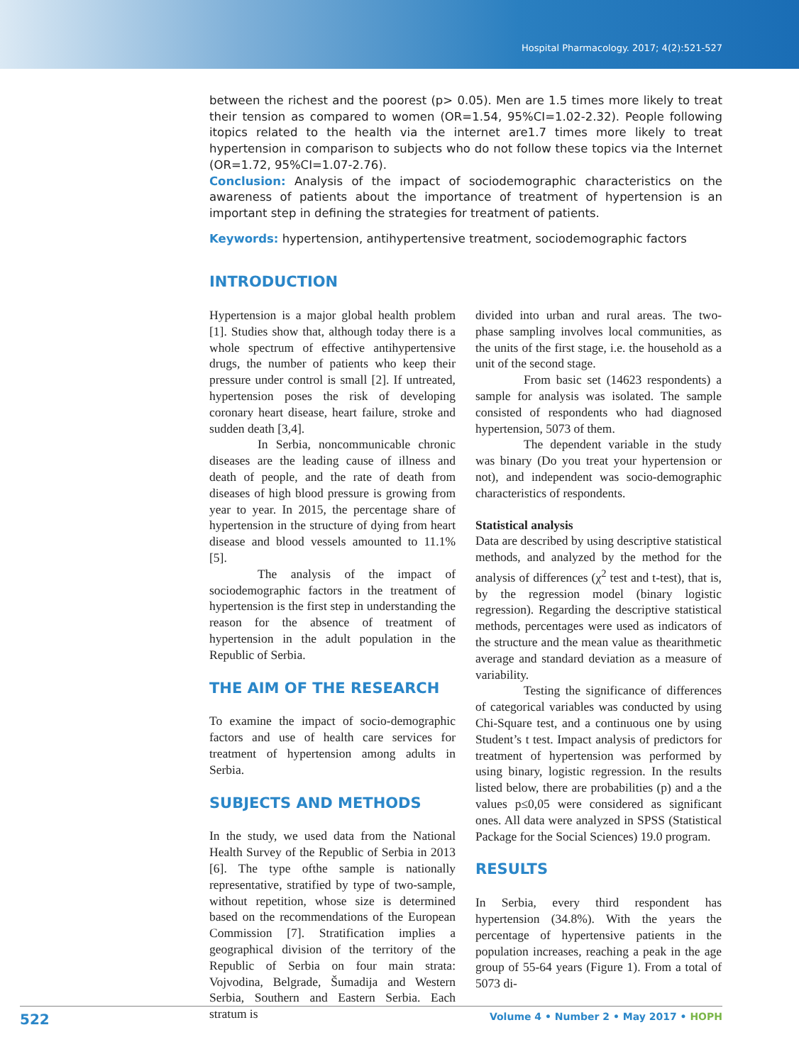Hospital Pharmacology. 2017; 4(2):521-527
between the richest and the poorest (p> 0.05). Men are 1.5 times more likely to treat their tension as compared to women (OR=1.54, 95%CI=1.02-2.32). People following itopics related to the health via the internet are1.7 times more likely to treat hypertension in comparison to subjects who do not follow these topics via the Internet (OR=1.72, 95%CI=1.07-2.76).
Conclusion: Analysis of the impact of sociodemographic characteristics on the awareness of patients about the importance of treatment of hypertension is an important step in defining the strategies for treatment of patients.
Keywords: hypertension, antihypertensive treatment, sociodemographic factors
INTRODUCTION
Hypertension is a major global health problem [1]. Studies show that, although today there is a whole spectrum of effective antihypertensive drugs, the number of patients who keep their pressure under control is small [2]. If untreated, hypertension poses the risk of developing coronary heart disease, heart failure, stroke and sudden death [3,4].
In Serbia, noncommunicable chronic diseases are the leading cause of illness and death of people, and the rate of death from diseases of high blood pressure is growing from year to year. In 2015, the percentage share of hypertension in the structure of dying from heart disease and blood vessels amounted to 11.1% [5].
The analysis of the impact of sociodemographic factors in the treatment of hypertension is the first step in understanding the reason for the absence of treatment of hypertension in the adult population in the Republic of Serbia.
THE AIM OF THE RESEARCH
To examine the impact of socio-demographic factors and use of health care services for treatment of hypertension among adults in Serbia.
SUBJECTS AND METHODS
In the study, we used data from the National Health Survey of the Republic of Serbia in 2013 [6]. The type ofthe sample is nationally representative, stratified by type of two-sample, without repetition, whose size is determined based on the recommendations of the European Commission [7]. Stratification implies a geographical division of the territory of the Republic of Serbia on four main strata: Vojvodina, Belgrade, Šumadija and Western Serbia, Southern and Eastern Serbia. Each stratum is
divided into urban and rural areas. The two-phase sampling involves local communities, as the units of the first stage, i.e. the household as a unit of the second stage.
From basic set (14623 respondents) a sample for analysis was isolated. The sample consisted of respondents who had diagnosed hypertension, 5073 of them.
The dependent variable in the study was binary (Do you treat your hypertension or not), and independent was socio-demographic characteristics of respondents.
Statistical analysis
Data are described by using descriptive statistical methods, and analyzed by the method for the analysis of differences (χ<sup>2</sup> test and t-test), that is, by the regression model (binary logistic regression). Regarding the descriptive statistical methods, percentages were used as indicators of the structure and the mean value as thearithmetic average and standard deviation as a measure of variability.
Testing the significance of differences of categorical variables was conducted by using Chi-Square test, and a continuous one by using Student’s t test. Impact analysis of predictors for treatment of hypertension was performed by using binary, logistic regression. In the results listed below, there are probabilities (p) and a the values p≤0,05 were considered as significant ones. All data were analyzed in SPSS (Statistical Package for the Social Sciences) 19.0 program.
RESULTS
In Serbia, every third respondent has hypertension (34.8%). With the years the percentage of hypertensive patients in the population increases, reaching a peak in the age group of 55-64 years (Figure 1). From a total of 5073 di-
522 Volume 4 • Number 2 • May 2017 • HOPH